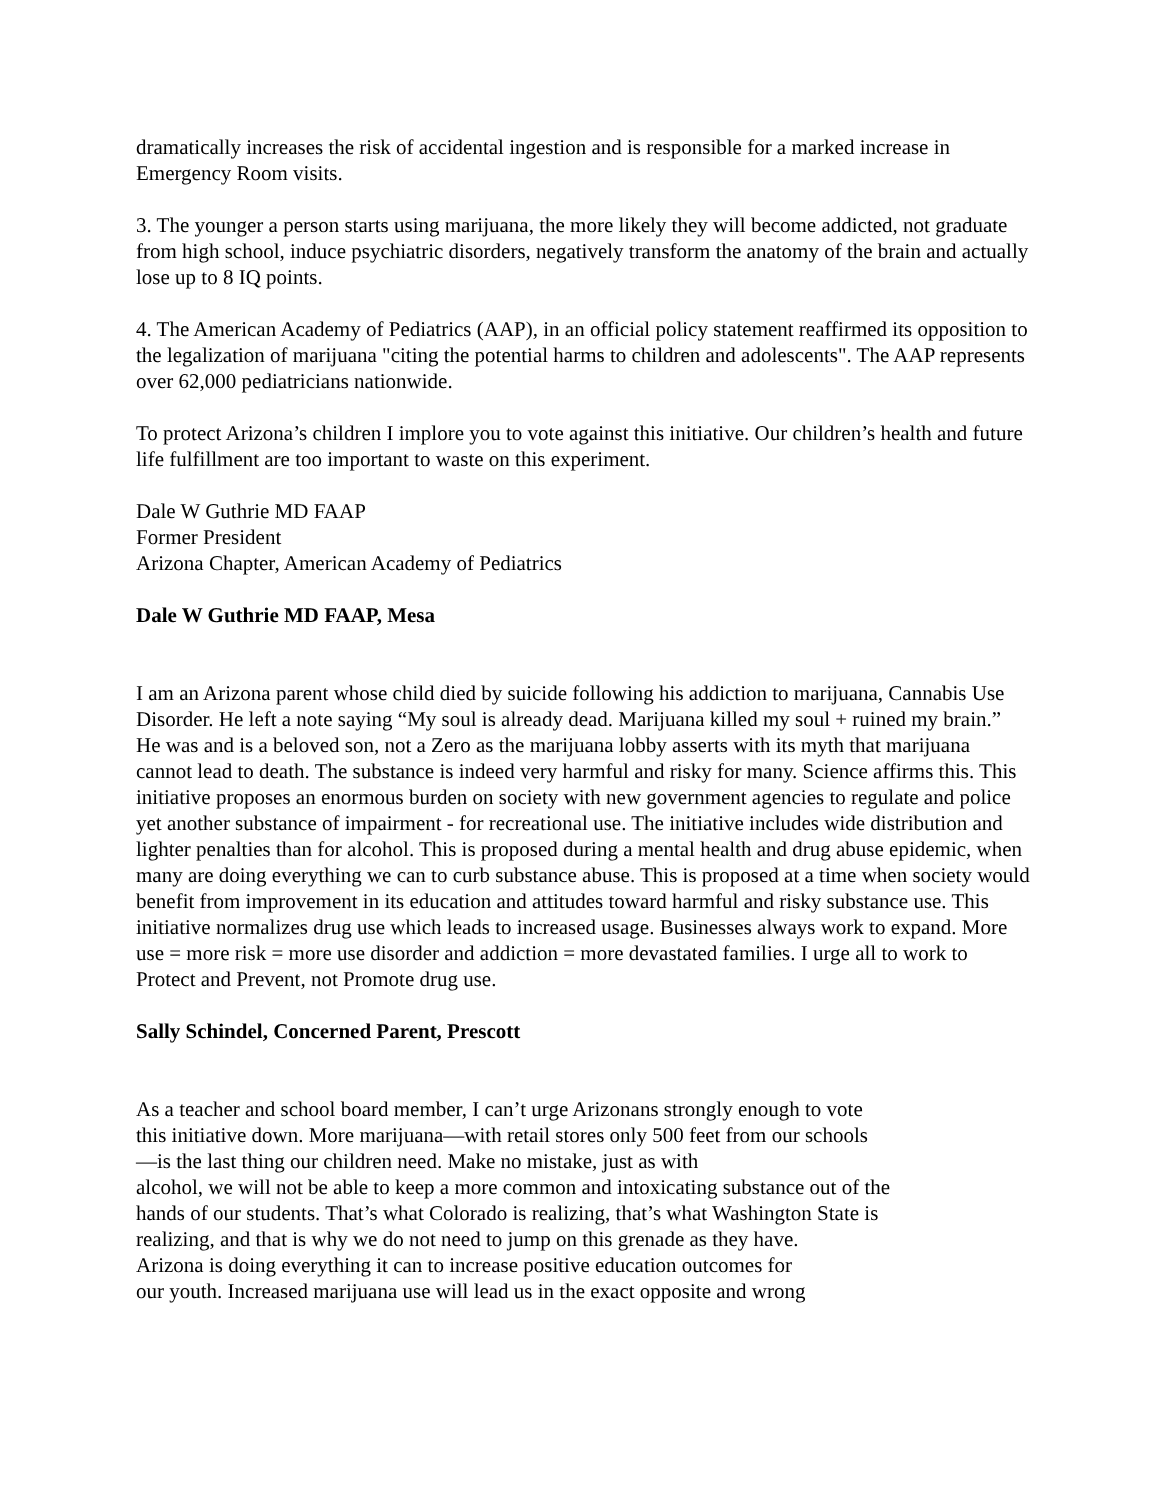dramatically increases the risk of accidental ingestion and is responsible for a marked increase in Emergency Room visits.
3. The younger a person starts using marijuana, the more likely they will become addicted, not graduate from high school, induce psychiatric disorders, negatively transform the anatomy of the brain and actually lose up to 8 IQ points.
4. The American Academy of Pediatrics (AAP), in an official policy statement reaffirmed its opposition to the legalization of marijuana "citing the potential harms to children and adolescents". The AAP represents over 62,000 pediatricians nationwide.
To protect Arizona’s children I implore you to vote against this initiative. Our children’s health and future life fulfillment are too important to waste on this experiment.
Dale W Guthrie MD FAAP
Former President
Arizona Chapter, American Academy of Pediatrics
Dale W Guthrie MD FAAP, Mesa
I am an Arizona parent whose child died by suicide following his addiction to marijuana, Cannabis Use Disorder. He left a note saying “My soul is already dead. Marijuana killed my soul + ruined my brain.” He was and is a beloved son, not a Zero as the marijuana lobby asserts with its myth that marijuana cannot lead to death. The substance is indeed very harmful and risky for many. Science affirms this. This initiative proposes an enormous burden on society with new government agencies to regulate and police yet another substance of impairment - for recreational use. The initiative includes wide distribution and lighter penalties than for alcohol. This is proposed during a mental health and drug abuse epidemic, when many are doing everything we can to curb substance abuse. This is proposed at a time when society would benefit from improvement in its education and attitudes toward harmful and risky substance use. This initiative normalizes drug use which leads to increased usage. Businesses always work to expand. More use = more risk = more use disorder and addiction = more devastated families. I urge all to work to Protect and Prevent, not Promote drug use.
Sally Schindel, Concerned Parent, Prescott
As a teacher and school board member, I can’t urge Arizonans strongly enough to vote
this initiative down. More marijuana—with retail stores only 500 feet from our schools
—is the last thing our children need. Make no mistake, just as with
alcohol, we will not be able to keep a more common and intoxicating substance out of the
hands of our students. That’s what Colorado is realizing, that’s what Washington State is
realizing, and that is why we do not need to jump on this grenade as they have.
Arizona is doing everything it can to increase positive education outcomes for
our youth. Increased marijuana use will lead us in the exact opposite and wrong